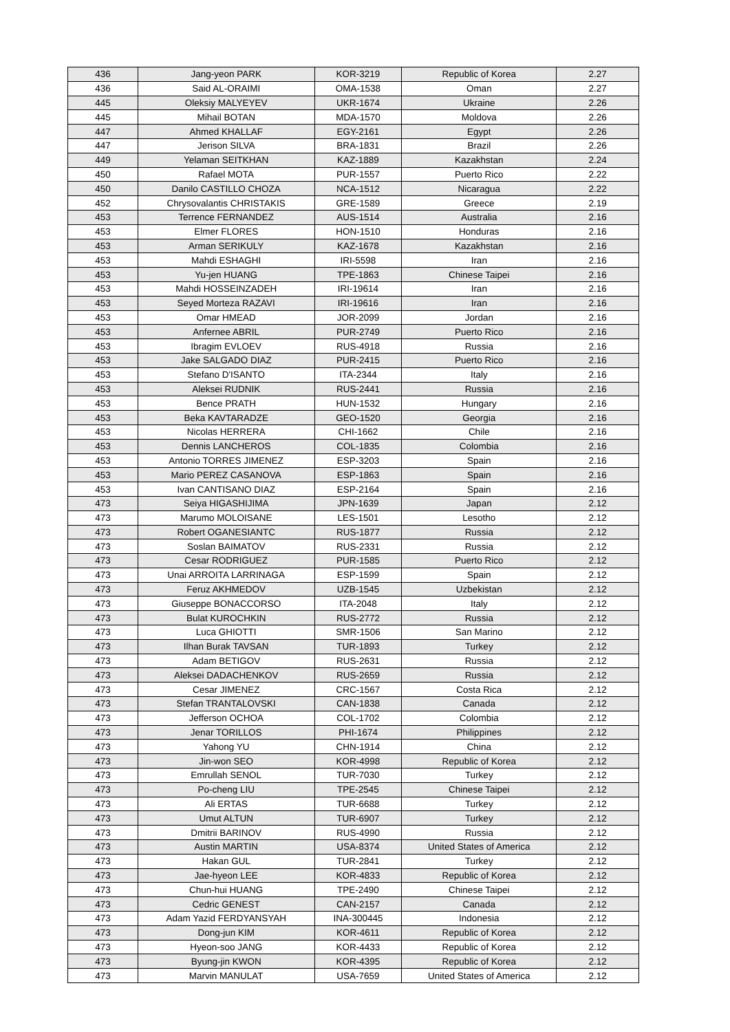| 436 | Jang-yeon PARK | KOR-3219 | Republic of Korea | 2.27 |
| 436 | Said AL-ORAIMI | OMA-1538 | Oman | 2.27 |
| 445 | Oleksiy MALYEYEV | UKR-1674 | Ukraine | 2.26 |
| 445 | Mihail BOTAN | MDA-1570 | Moldova | 2.26 |
| 447 | Ahmed KHALLAF | EGY-2161 | Egypt | 2.26 |
| 447 | Jerison SILVA | BRA-1831 | Brazil | 2.26 |
| 449 | Yelaman SEITKHAN | KAZ-1889 | Kazakhstan | 2.24 |
| 450 | Rafael MOTA | PUR-1557 | Puerto Rico | 2.22 |
| 450 | Danilo CASTILLO CHOZA | NCA-1512 | Nicaragua | 2.22 |
| 452 | Chrysovalantis CHRISTAKIS | GRE-1589 | Greece | 2.19 |
| 453 | Terrence FERNANDEZ | AUS-1514 | Australia | 2.16 |
| 453 | Elmer FLORES | HON-1510 | Honduras | 2.16 |
| 453 | Arman SERIKULY | KAZ-1678 | Kazakhstan | 2.16 |
| 453 | Mahdi ESHAGHI | IRI-5598 | Iran | 2.16 |
| 453 | Yu-jen HUANG | TPE-1863 | Chinese Taipei | 2.16 |
| 453 | Mahdi HOSSEINZADEH | IRI-19614 | Iran | 2.16 |
| 453 | Seyed Morteza RAZAVI | IRI-19616 | Iran | 2.16 |
| 453 | Omar HMEAD | JOR-2099 | Jordan | 2.16 |
| 453 | Anfernee ABRIL | PUR-2749 | Puerto Rico | 2.16 |
| 453 | Ibragim EVLOEV | RUS-4918 | Russia | 2.16 |
| 453 | Jake SALGADO DIAZ | PUR-2415 | Puerto Rico | 2.16 |
| 453 | Stefano D'ISANTO | ITA-2344 | Italy | 2.16 |
| 453 | Aleksei RUDNIK | RUS-2441 | Russia | 2.16 |
| 453 | Bence PRATH | HUN-1532 | Hungary | 2.16 |
| 453 | Beka KAVTARADZE | GEO-1520 | Georgia | 2.16 |
| 453 | Nicolas HERRERA | CHI-1662 | Chile | 2.16 |
| 453 | Dennis LANCHEROS | COL-1835 | Colombia | 2.16 |
| 453 | Antonio TORRES JIMENEZ | ESP-3203 | Spain | 2.16 |
| 453 | Mario PEREZ CASANOVA | ESP-1863 | Spain | 2.16 |
| 453 | Ivan CANTISANO DIAZ | ESP-2164 | Spain | 2.16 |
| 473 | Seiya HIGASHIJIMA | JPN-1639 | Japan | 2.12 |
| 473 | Marumo MOLOISANE | LES-1501 | Lesotho | 2.12 |
| 473 | Robert OGANESIANTC | RUS-1877 | Russia | 2.12 |
| 473 | Soslan BAIMATOV | RUS-2331 | Russia | 2.12 |
| 473 | Cesar RODRIGUEZ | PUR-1585 | Puerto Rico | 2.12 |
| 473 | Unai ARROITA LARRINAGA | ESP-1599 | Spain | 2.12 |
| 473 | Feruz AKHMEDOV | UZB-1545 | Uzbekistan | 2.12 |
| 473 | Giuseppe BONACCORSO | ITA-2048 | Italy | 2.12 |
| 473 | Bulat KUROCHKIN | RUS-2772 | Russia | 2.12 |
| 473 | Luca GHIOTTI | SMR-1506 | San Marino | 2.12 |
| 473 | Ilhan Burak TAVSAN | TUR-1893 | Turkey | 2.12 |
| 473 | Adam BETIGOV | RUS-2631 | Russia | 2.12 |
| 473 | Aleksei DADACHENKOV | RUS-2659 | Russia | 2.12 |
| 473 | Cesar JIMENEZ | CRC-1567 | Costa Rica | 2.12 |
| 473 | Stefan TRANTALOVSKI | CAN-1838 | Canada | 2.12 |
| 473 | Jefferson OCHOA | COL-1702 | Colombia | 2.12 |
| 473 | Jenar TORILLOS | PHI-1674 | Philippines | 2.12 |
| 473 | Yahong YU | CHN-1914 | China | 2.12 |
| 473 | Jin-won SEO | KOR-4998 | Republic of Korea | 2.12 |
| 473 | Emrullah SENOL | TUR-7030 | Turkey | 2.12 |
| 473 | Po-cheng LIU | TPE-2545 | Chinese Taipei | 2.12 |
| 473 | Ali ERTAS | TUR-6688 | Turkey | 2.12 |
| 473 | Umut ALTUN | TUR-6907 | Turkey | 2.12 |
| 473 | Dmitrii BARINOV | RUS-4990 | Russia | 2.12 |
| 473 | Austin MARTIN | USA-8374 | United States of America | 2.12 |
| 473 | Hakan GUL | TUR-2841 | Turkey | 2.12 |
| 473 | Jae-hyeon LEE | KOR-4833 | Republic of Korea | 2.12 |
| 473 | Chun-hui HUANG | TPE-2490 | Chinese Taipei | 2.12 |
| 473 | Cedric GENEST | CAN-2157 | Canada | 2.12 |
| 473 | Adam Yazid FERDYANSYAH | INA-300445 | Indonesia | 2.12 |
| 473 | Dong-jun KIM | KOR-4611 | Republic of Korea | 2.12 |
| 473 | Hyeon-soo JANG | KOR-4433 | Republic of Korea | 2.12 |
| 473 | Byung-jin KWON | KOR-4395 | Republic of Korea | 2.12 |
| 473 | Marvin MANULAT | USA-7659 | United States of America | 2.12 |